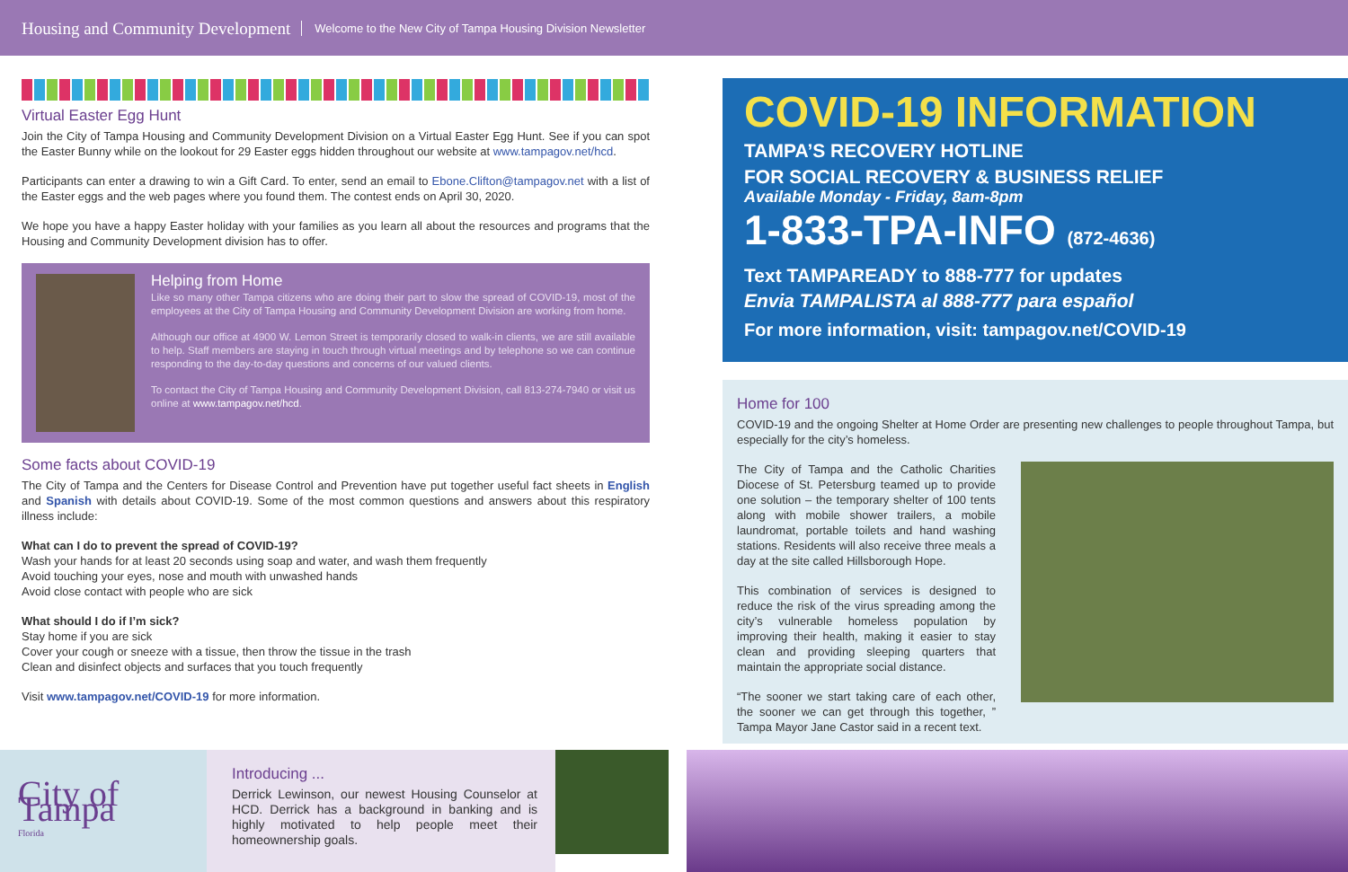Housing and Community Development Welcome to the New City of Tampa Housing Division Newsletter
Virtual Easter Egg Hunt
Join the City of Tampa Housing and Community Development Division on a Virtual Easter Egg Hunt. See if you can spot the Easter Bunny while on the lookout for 29 Easter eggs hidden throughout our website at www.tampagov.net/hcd.
Participants can enter a drawing to win a Gift Card. To enter, send an email to Ebone.Clifton@tampagov.net with a list of the Easter eggs and the web pages where you found them. The contest ends on April 30, 2020.
We hope you have a happy Easter holiday with your families as you learn all about the resources and programs that the Housing and Community Development division has to offer.
Helping from Home
Like so many other Tampa citizens who are doing their part to slow the spread of COVID-19, most of the employees at the City of Tampa Housing and Community Development Division are working from home.
Although our office at 4900 W. Lemon Street is temporarily closed to walk-in clients, we are still available to help. Staff members are staying in touch through virtual meetings and by telephone so we can continue responding to the day-to-day questions and concerns of our valued clients.
To contact the City of Tampa Housing and Community Development Division, call 813-274-7940 or visit us online at www.tampagov.net/hcd.
Some facts about COVID-19
The City of Tampa and the Centers for Disease Control and Prevention have put together useful fact sheets in English and Spanish with details about COVID-19. Some of the most common questions and answers about this respiratory illness include:
What can I do to prevent the spread of COVID-19?
Wash your hands for at least 20 seconds using soap and water, and wash them frequently
Avoid touching your eyes, nose and mouth with unwashed hands
Avoid close contact with people who are sick
What should I do if I’m sick?
Stay home if you are sick
Cover your cough or sneeze with a tissue, then throw the tissue in the trash
Clean and disinfect objects and surfaces that you touch frequently
Visit www.tampagov.net/COVID-19 for more information.
COVID-19 INFORMATION
TAMPA’S RECOVERY HOTLINE
FOR SOCIAL RECOVERY & BUSINESS RELIEF
Available Monday - Friday, 8am-8pm
1-833-TPA-INFO (872-4636)
Text TAMPAREADY to 888-777 for updates
Envia TAMPALISTA al 888-777 para español
For more information, visit: tampagov.net/COVID-19
Home for 100
COVID-19 and the ongoing Shelter at Home Order are presenting new challenges to people throughout Tampa, but especially for the city’s homeless.
The City of Tampa and the Catholic Charities Diocese of St. Petersburg teamed up to provide one solution – the temporary shelter of 100 tents along with mobile shower trailers, a mobile laundromat, portable toilets and hand washing stations. Residents will also receive three meals a day at the site called Hillsborough Hope.
This combination of services is designed to reduce the risk of the virus spreading among the city’s vulnerable homeless population by improving their health, making it easier to stay clean and providing sleeping quarters that maintain the appropriate social distance.
“The sooner we start taking care of each other, the sooner we can get through this together, ” Tampa Mayor Jane Castor said in a recent text.
City of Tampa
Florida
Introducing ...
Derrick Lewinson, our newest Housing Counselor at HCD. Derrick has a background in banking and is highly motivated to help people meet their homeownership goals.